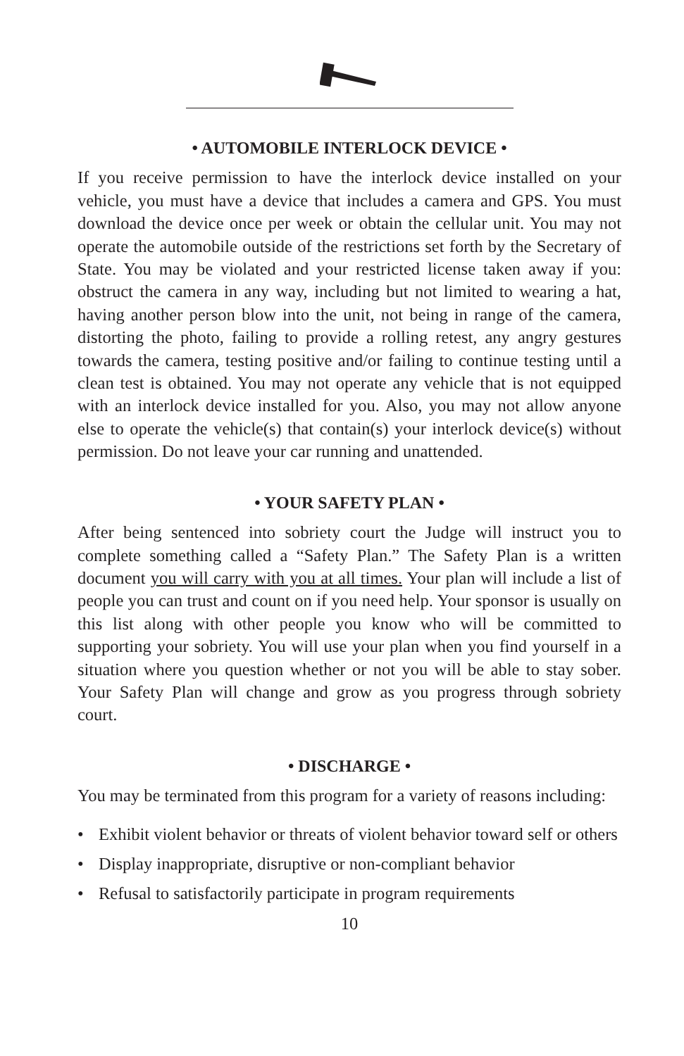• AUTOMOBILE INTERLOCK DEVICE •
If you receive permission to have the interlock device installed on your vehicle, you must have a device that includes a camera and GPS. You must download the device once per week or obtain the cellular unit. You may not operate the automobile outside of the restrictions set forth by the Secretary of State. You may be violated and your restricted license taken away if you: obstruct the camera in any way, including but not limited to wearing a hat, having another person blow into the unit, not being in range of the camera, distorting the photo, failing to provide a rolling retest, any angry gestures towards the camera, testing positive and/or failing to continue testing until a clean test is obtained. You may not operate any vehicle that is not equipped with an interlock device installed for you. Also, you may not allow anyone else to operate the vehicle(s) that contain(s) your interlock device(s) without permission. Do not leave your car running and unattended.
• YOUR SAFETY PLAN •
After being sentenced into sobriety court the Judge will instruct you to complete something called a “Safety Plan.” The Safety Plan is a written document you will carry with you at all times. Your plan will include a list of people you can trust and count on if you need help. Your sponsor is usually on this list along with other people you know who will be committed to supporting your sobriety. You will use your plan when you find yourself in a situation where you question whether or not you will be able to stay sober. Your Safety Plan will change and grow as you progress through sobriety court.
• DISCHARGE •
You may be terminated from this program for a variety of reasons including:
• Exhibit violent behavior or threats of violent behavior toward self or others
• Display inappropriate, disruptive or non-compliant behavior
• Refusal to satisfactorily participate in program requirements
10